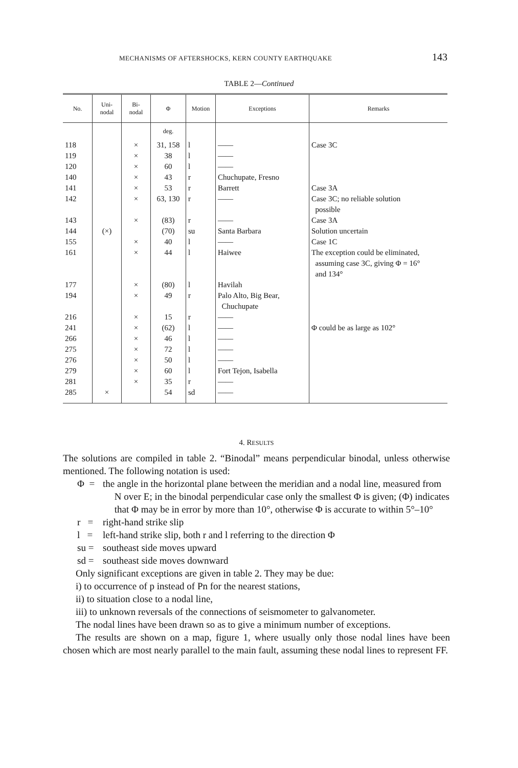MECHANISMS OF AFTERSHOCKS, KERN COUNTY EARTHQUAKE 143
TABLE 2—Continued
| No. | Uni- nodal | Bi- nodal | Φ | Motion | Exceptions | Remarks |
| --- | --- | --- | --- | --- | --- | --- |
| | | | deg. | | | |
| 118 | | × | 31, 158 | l | —— | Case 3C |
| 119 | | × | 38 | l | —— | |
| 120 | | × | 60 | l | —— | |
| 140 | | × | 43 | r | Chuchupate, Fresno | |
| 141 | | × | 53 | r | Barrett | Case 3A |
| 142 | | × | 63, 130 | r | —— | Case 3C; no reliable solution possible |
| 143 | | × | (83) | r | —— | Case 3A |
| 144 | (×) | | (70) | su | Santa Barbara | Solution uncertain |
| 155 | | × | 40 | l | —— | Case 1C |
| 161 | | × | 44 | l | Haiwee | The exception could be eliminated, assuming case 3C, giving Φ = 16° and 134° |
| 177 | | × | (80) | l | Havilah | |
| 194 | | × | 49 | r | Palo Alto, Big Bear, Chuchupate | |
| 216 | | × | 15 | r | —— | |
| 241 | | × | (62) | l | —— | Φ could be as large as 102° |
| 266 | | × | 46 | l | —— | |
| 275 | | × | 72 | l | —— | |
| 276 | | × | 50 | l | —— | |
| 279 | | × | 60 | l | Fort Tejon, Isabella | |
| 281 | | × | 35 | r | —— | |
| 285 | × | | 54 | sd | —— | |
4. RESULTS
The solutions are compiled in table 2. “Binodal” means perpendicular binodal, unless otherwise mentioned. The following notation is used:
Φ = the angle in the horizontal plane between the meridian and a nodal line, measured from N over E; in the binodal perpendicular case only the smallest Φ is given; (Φ) indicates that Φ may be in error by more than 10°, otherwise Φ is accurate to within 5°–10°
r = right-hand strike slip
l = left-hand strike slip, both r and l referring to the direction Φ
su = southeast side moves upward
sd = southeast side moves downward
Only significant exceptions are given in table 2. They may be due:
i) to occurrence of p instead of Pn for the nearest stations,
ii) to situation close to a nodal line,
iii) to unknown reversals of the connections of seismometer to galvanometer.
The nodal lines have been drawn so as to give a minimum number of exceptions.
The results are shown on a map, figure 1, where usually only those nodal lines have been chosen which are most nearly parallel to the main fault, assuming these nodal lines to represent FF.